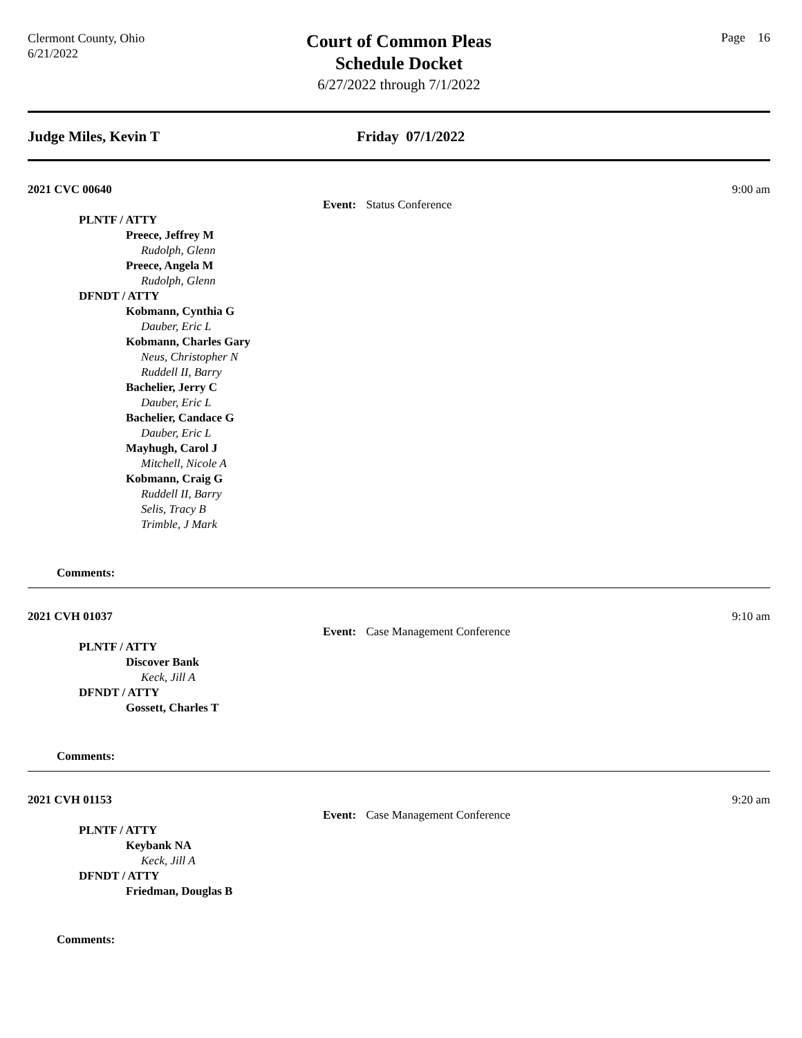Clermont County, Ohio
6/21/2022
Court of Common Pleas
Schedule Docket
6/27/2022 through 7/1/2022
Page 16
Judge Miles, Kevin T Friday 07/1/2022
2021 CVC 00640 9:00 am
Event: Status Conference
PLNTF / ATTY
Preece, Jeffrey M
Rudolph, Glenn
Preece, Angela M
Rudolph, Glenn
DFNDT / ATTY
Kobmann, Cynthia G
Dauber, Eric L
Kobmann, Charles Gary
Neus, Christopher N
Ruddell II, Barry
Bachelier, Jerry C
Dauber, Eric L
Bachelier, Candace G
Dauber, Eric L
Mayhugh, Carol J
Mitchell, Nicole A
Kobmann, Craig G
Ruddell II, Barry
Selis, Tracy B
Trimble, J Mark
Comments:
2021 CVH 01037 9:10 am
Event: Case Management Conference
PLNTF / ATTY
Discover Bank
Keck, Jill A
DFNDT / ATTY
Gossett, Charles T
Comments:
2021 CVH 01153 9:20 am
Event: Case Management Conference
PLNTF / ATTY
Keybank NA
Keck, Jill A
DFNDT / ATTY
Friedman, Douglas B
Comments: